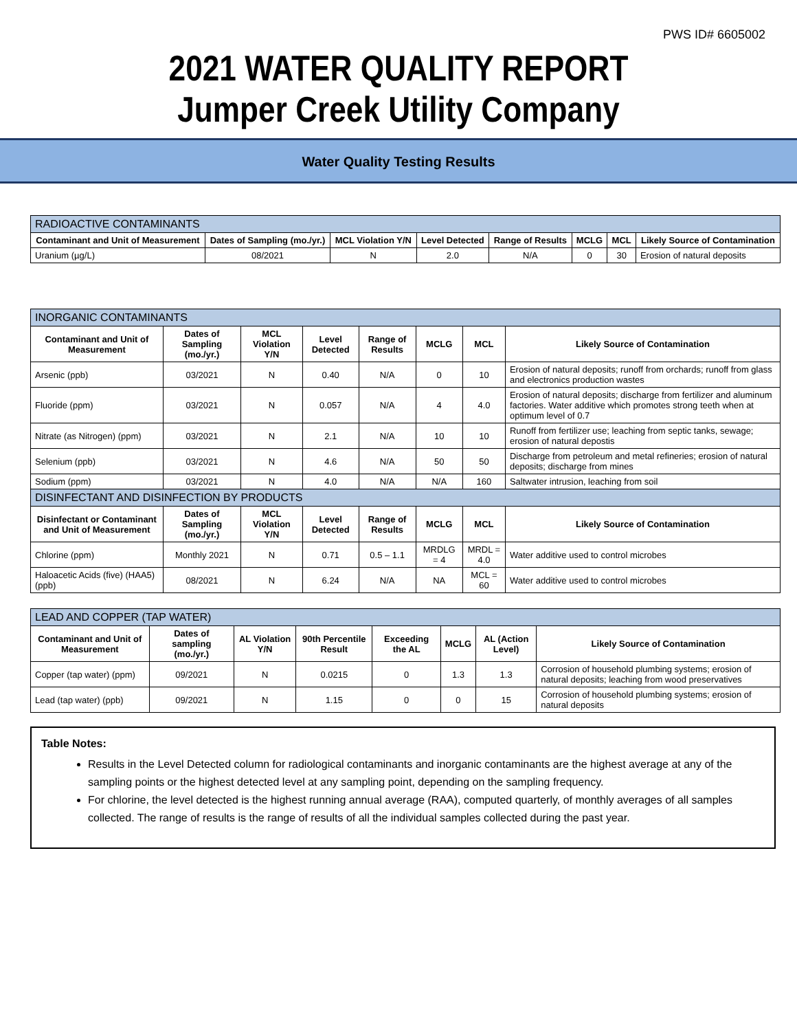PWS ID# 6605002
2021 WATER QUALITY REPORT
Jumper Creek Utility Company
Water Quality Testing Results
| RADIOACTIVE CONTAMINANTS | | | | | | | |
| --- | --- | --- | --- | --- | --- | --- | --- |
| Contaminant and Unit of Measurement | Dates of Sampling (mo./yr.) | MCL Violation Y/N | Level Detected | Range of Results | MCLG | MCL | Likely Source of Contamination |
| Uranium (µg/L) | 08/2021 | N | 2.0 | N/A | 0 | 30 | Erosion of natural deposits |
| INORGANIC CONTAMINANTS | | | | | | | |
| --- | --- | --- | --- | --- | --- | --- | --- |
| Contaminant and Unit of Measurement | Dates of Sampling (mo./yr.) | MCL Violation Y/N | Level Detected | Range of Results | MCLG | MCL | Likely Source of Contamination |
| Arsenic (ppb) | 03/2021 | N | 0.40 | N/A | 0 | 10 | Erosion of natural deposits; runoff from orchards; runoff from glass and electronics production wastes |
| Fluoride (ppm) | 03/2021 | N | 0.057 | N/A | 4 | 4.0 | Erosion of natural deposits; discharge from fertilizer and aluminum factories. Water additive which promotes strong teeth when at optimum level of 0.7 |
| Nitrate (as Nitrogen) (ppm) | 03/2021 | N | 2.1 | N/A | 10 | 10 | Runoff from fertilizer use; leaching from septic tanks, sewage; erosion of natural depostis |
| Selenium (ppb) | 03/2021 | N | 4.6 | N/A | 50 | 50 | Discharge from petroleum and metal refineries; erosion of natural deposits; discharge from mines |
| Sodium (ppm) | 03/2021 | N | 4.0 | N/A | N/A | 160 | Saltwater intrusion, leaching from soil |
| DISINFECTANT AND DISINFECTION BY PRODUCTS | | | | | | | |
| Disinfectant or Contaminant and Unit of Measurement | Dates of Sampling (mo./yr.) | MCL Violation Y/N | Level Detected | Range of Results | MCLG | MCL | Likely Source of Contamination |
| Chlorine (ppm) | Monthly 2021 | N | 0.71 | 0.5 – 1.1 | MRDLG = 4 | MRDL = 4.0 | Water additive used to control microbes |
| Haloacetic Acids (five) (HAA5) (ppb) | 08/2021 | N | 6.24 | N/A | NA | MCL = 60 | Water additive used to control microbes |
| LEAD AND COPPER (TAP WATER) | | | | | | | |
| --- | --- | --- | --- | --- | --- | --- | --- |
| Contaminant and Unit of Measurement | Dates of sampling (mo./yr.) | AL Violation Y/N | 90th Percentile Result | Exceeding the AL | MCLG | AL (Action Level) | Likely Source of Contamination |
| Copper (tap water) (ppm) | 09/2021 | N | 0.0215 | 0 | 1.3 | 1.3 | Corrosion of household plumbing systems; erosion of natural deposits; leaching from wood preservatives |
| Lead (tap water) (ppb) | 09/2021 | N | 1.15 | 0 | 0 | 15 | Corrosion of household plumbing systems; erosion of natural deposits |
Table Notes:
Results in the Level Detected column for radiological contaminants and inorganic contaminants are the highest average at any of the sampling points or the highest detected level at any sampling point, depending on the sampling frequency.
For chlorine, the level detected is the highest running annual average (RAA), computed quarterly, of monthly averages of all samples collected. The range of results is the range of results of all the individual samples collected during the past year.